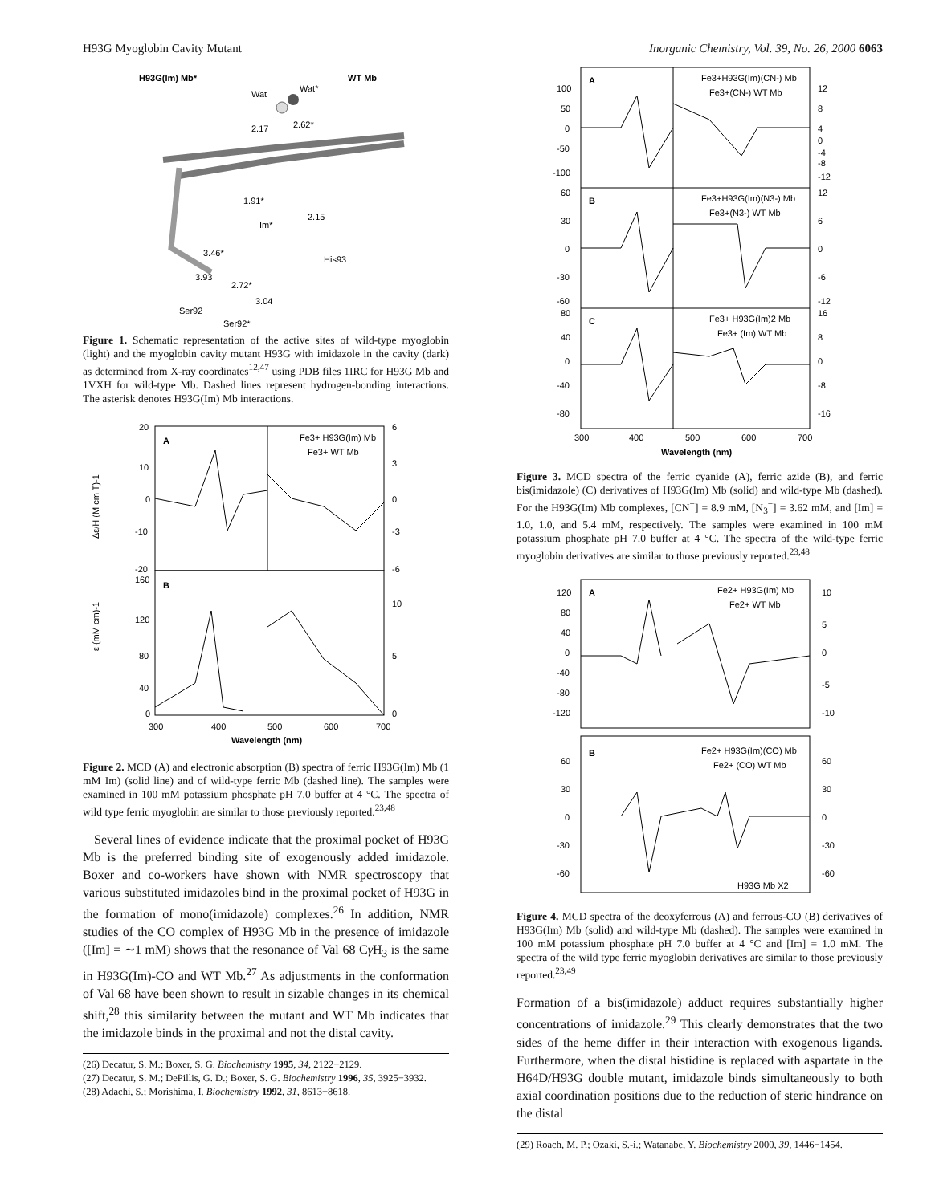H93G Myoglobin Cavity Mutant Inorganic Chemistry, Vol. 39, No. 26, 2000 6063
H93G(Im) Mb*
WT Mb
Wat
Wat*
2.17
2.62*
1.91*
2.15
Im*
His93
3.46*
3.93
2.72*
3.04
Ser92
Ser92*
Figure 1. Schematic representation of the active sites of wild-type myoglobin (light) and the myoglobin cavity mutant H93G with imidazole in the cavity (dark) as determined from X-ray coordinates<sup>12,47</sup> using PDB files 1IRC for H93G Mb and 1VXH for wild-type Mb. Dashed lines represent hydrogen-bonding interactions. The asterisk denotes H93G(Im) Mb interactions.
A
B
Fe3+ H93G(Im) Mb
Fe3+ WT Mb
20
10
0
-10
-20
6
3
0
-3
-6
160
120
80
40
0
10
5
0
300
400
500
600
700
Wavelength (nm)
Δε/H (M cm T)-1
ε (mM cm)-1
Figure 2. MCD (A) and electronic absorption (B) spectra of ferric H93G(Im) Mb (1 mM Im) (solid line) and of wild-type ferric Mb (dashed line). The samples were examined in 100 mM potassium phosphate pH 7.0 buffer at 4 °C. The spectra of wild type ferric myoglobin are similar to those previously reported.<sup>23,48</sup>
Several lines of evidence indicate that the proximal pocket of H93G Mb is the preferred binding site of exogenously added imidazole. Boxer and co-workers have shown with NMR spectroscopy that various substituted imidazoles bind in the proximal pocket of H93G in the formation of mono(imidazole) complexes.<sup>26</sup> In addition, NMR studies of the CO complex of H93G Mb in the presence of imidazole ([Im] = ∼1 mM) shows that the resonance of Val 68 Cγ H<sub>3</sub> is the same in H93G(Im)-CO and WT Mb.<sup>27</sup> As adjustments in the conformation of Val 68 have been shown to result in sizable changes in its chemical shift,<sup>28</sup> this similarity between the mutant and WT Mb indicates that the imidazole binds in the proximal and not the distal cavity.
(26) Decatur, S. M.; Boxer, S. G. Biochemistry 1995, 34, 2122−2129.
(27) Decatur, S. M.; DePillis, G. D.; Boxer, S. G. Biochemistry 1996, 35, 3925−3932.
(28) Adachi, S.; Morishima, I. Biochemistry 1992, 31, 8613−8618.
A
B
C
Fe3+H93G(Im)(CN-) Mb
Fe3+(CN-) WT Mb
Fe3+H93G(Im)(N3-) Mb
Fe3+(N3-) WT Mb
Fe3+ H93G(Im)2 Mb
Fe3+ (Im) WT Mb
100
50
0
-50
-100
60
30
0
-30
-60
80
40
0
-40
-80
12
8
4
0
-4
-8
-12
12
6
0
-6
-12
16
8
0
-8
-16
300
400
500
600
700
Wavelength (nm)
Figure 3. MCD spectra of the ferric cyanide (A), ferric azide (B), and ferric bis(imidazole) (C) derivatives of H93G(Im) Mb (solid) and wild-type Mb (dashed). For the H93G(Im) Mb complexes, [CN<sup>−</sup>] = 8.9 mM, [N<sub>3</sub><sup>−</sup>] = 3.62 mM, and [Im] = 1.0, 1.0, and 5.4 mM, respectively. The samples were examined in 100 mM potassium phosphate pH 7.0 buffer at 4 °C. The spectra of the wild-type ferric myoglobin derivatives are similar to those previously reported.<sup>23,48</sup>
A
B
Fe2+ H93G(Im) Mb
Fe2+ WT Mb
Fe2+ H93G(Im)(CO) Mb
Fe2+ (CO) WT Mb
H93G Mb X2
120
80
40
0
-40
-80
-120
10
5
0
-5
-10
60
30
0
-30
-60
60
30
0
-30
-60
Figure 4. MCD spectra of the deoxyferrous (A) and ferrous-CO (B) derivatives of H93G(Im) Mb (solid) and wild-type Mb (dashed). The samples were examined in 100 mM potassium phosphate pH 7.0 buffer at 4 °C and [Im] = 1.0 mM. The spectra of the wild type ferric myoglobin derivatives are similar to those previously reported.<sup>23,49</sup>
Formation of a bis(imidazole) adduct requires substantially higher concentrations of imidazole.<sup>29</sup> This clearly demonstrates that the two sides of the heme differ in their interaction with exogenous ligands. Furthermore, when the distal histidine is replaced with aspartate in the H64D/H93G double mutant, imidazole binds simultaneously to both axial coordination positions due to the reduction of steric hindrance on the distal
(29) Roach, M. P.; Ozaki, S.-i.; Watanabe, Y. Biochemistry 2000, 39, 1446−1454.